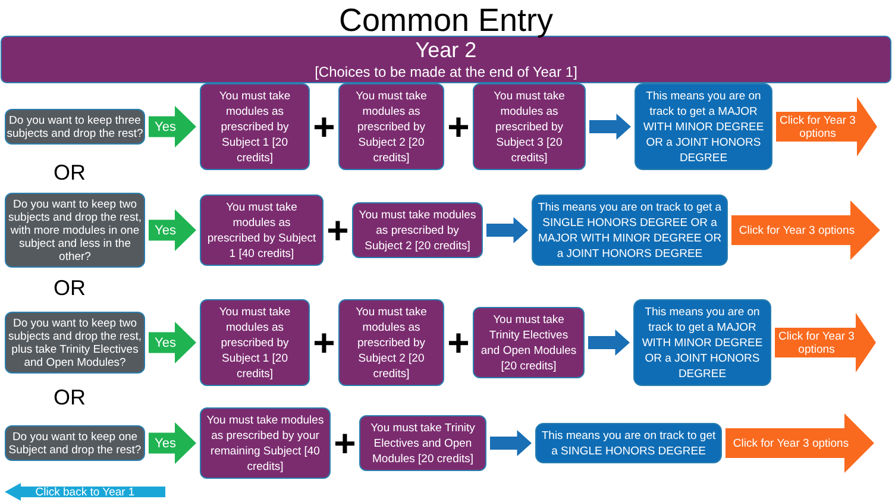Common Entry
Year 2
[Choices to be made at the end of Year 1]
Do you want to keep three subjects and drop the rest?
Yes
You must take modules as prescribed by Subject 1 [20 credits]
+
You must take modules as prescribed by Subject 2 [20 credits]
+
You must take modules as prescribed by Subject 3 [20 credits]
This means you are on track to get a MAJOR WITH MINOR DEGREE OR a JOINT HONORS DEGREE
Click for Year 3 options
OR
Do you want to keep two subjects and drop the rest, with more modules in one subject and less in the other?
Yes
You must take modules as prescribed by Subject 1 [40 credits]
+
You must take modules as prescribed by Subject 2 [20 credits]
This means you are on track to get a SINGLE HONORS DEGREE OR a MAJOR WITH MINOR DEGREE OR a JOINT HONORS DEGREE
Click for Year 3 options
OR
Do you want to keep two subjects and drop the rest, plus take Trinity Electives and Open Modules?
Yes
You must take modules as prescribed by Subject 1 [20 credits]
+
You must take modules as prescribed by Subject 2 [20 credits]
+
You must take Trinity Electives and Open Modules [20 credits]
This means you are on track to get a MAJOR WITH MINOR DEGREE OR a JOINT HONORS DEGREE
Click for Year 3 options
OR
Do you want to keep one Subject and drop the rest?
Yes
You must take modules as prescribed by your remaining Subject [40 credits]
+
You must take Trinity Electives and Open Modules [20 credits]
This means you are on track to get a SINGLE HONORS DEGREE
Click for Year 3 options
Click back to Year 1